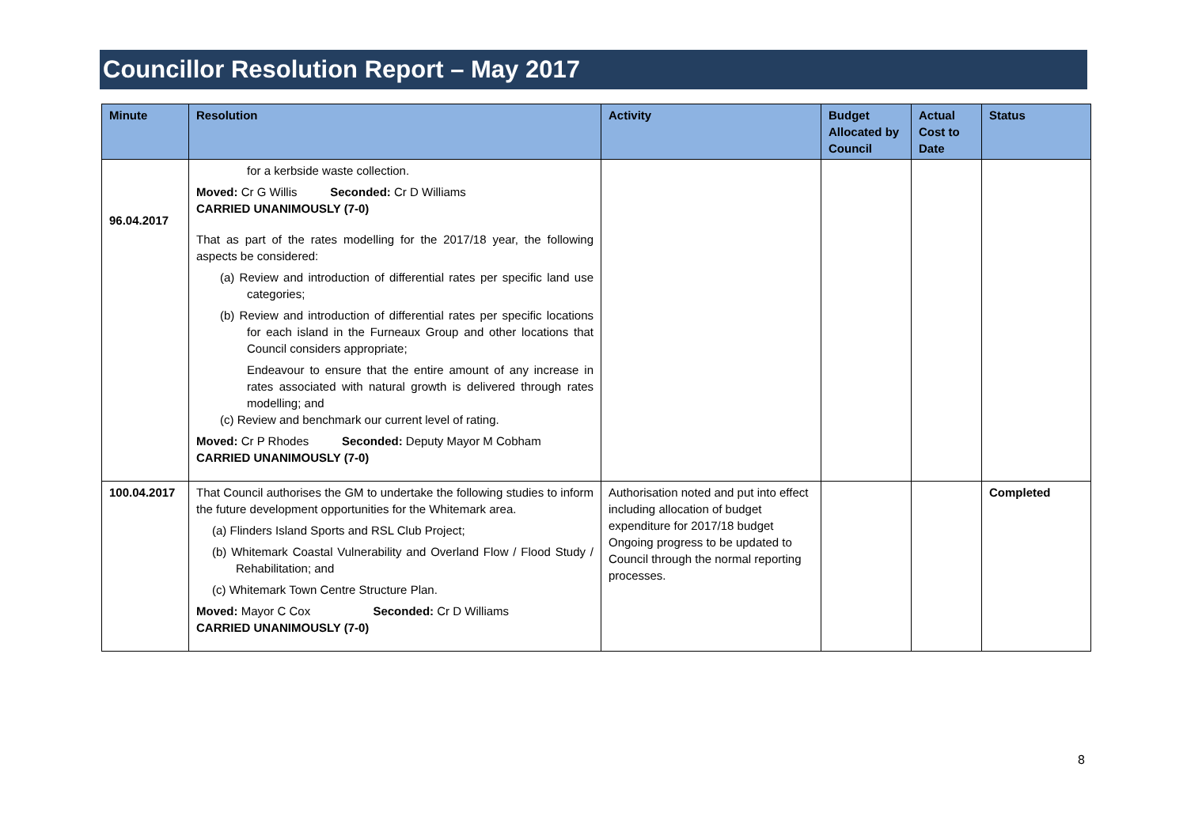Councillor Resolution Report – May 2017
| Minute | Resolution | Activity | Budget Allocated by Council | Actual Cost to Date | Status |
| --- | --- | --- | --- | --- | --- |
| 96.04.2017 | for a kerbside waste collection. Moved: Cr G Willis Seconded: Cr D Williams CARRIED UNANIMOUSLY (7-0) That as part of the rates modelling for the 2017/18 year, the following aspects be considered: (a) Review and introduction of differential rates per specific land use categories; (b) Review and introduction of differential rates per specific locations for each island in the Furneaux Group and other locations that Council considers appropriate; Endeavour to ensure that the entire amount of any increase in rates associated with natural growth is delivered through rates modelling; and (c) Review and benchmark our current level of rating. Moved: Cr P Rhodes Seconded: Deputy Mayor M Cobham CARRIED UNANIMOUSLY (7-0) | | | | |
| 100.04.2017 | That Council authorises the GM to undertake the following studies to inform the future development opportunities for the Whitemark area. (a) Flinders Island Sports and RSL Club Project; (b) Whitemark Coastal Vulnerability and Overland Flow / Flood Study / Rehabilitation; and (c) Whitemark Town Centre Structure Plan. Moved: Mayor C Cox Seconded: Cr D Williams CARRIED UNANIMOUSLY (7-0) | Authorisation noted and put into effect including allocation of budget expenditure for 2017/18 budget Ongoing progress to be updated to Council through the normal reporting processes. | | | Completed |
8